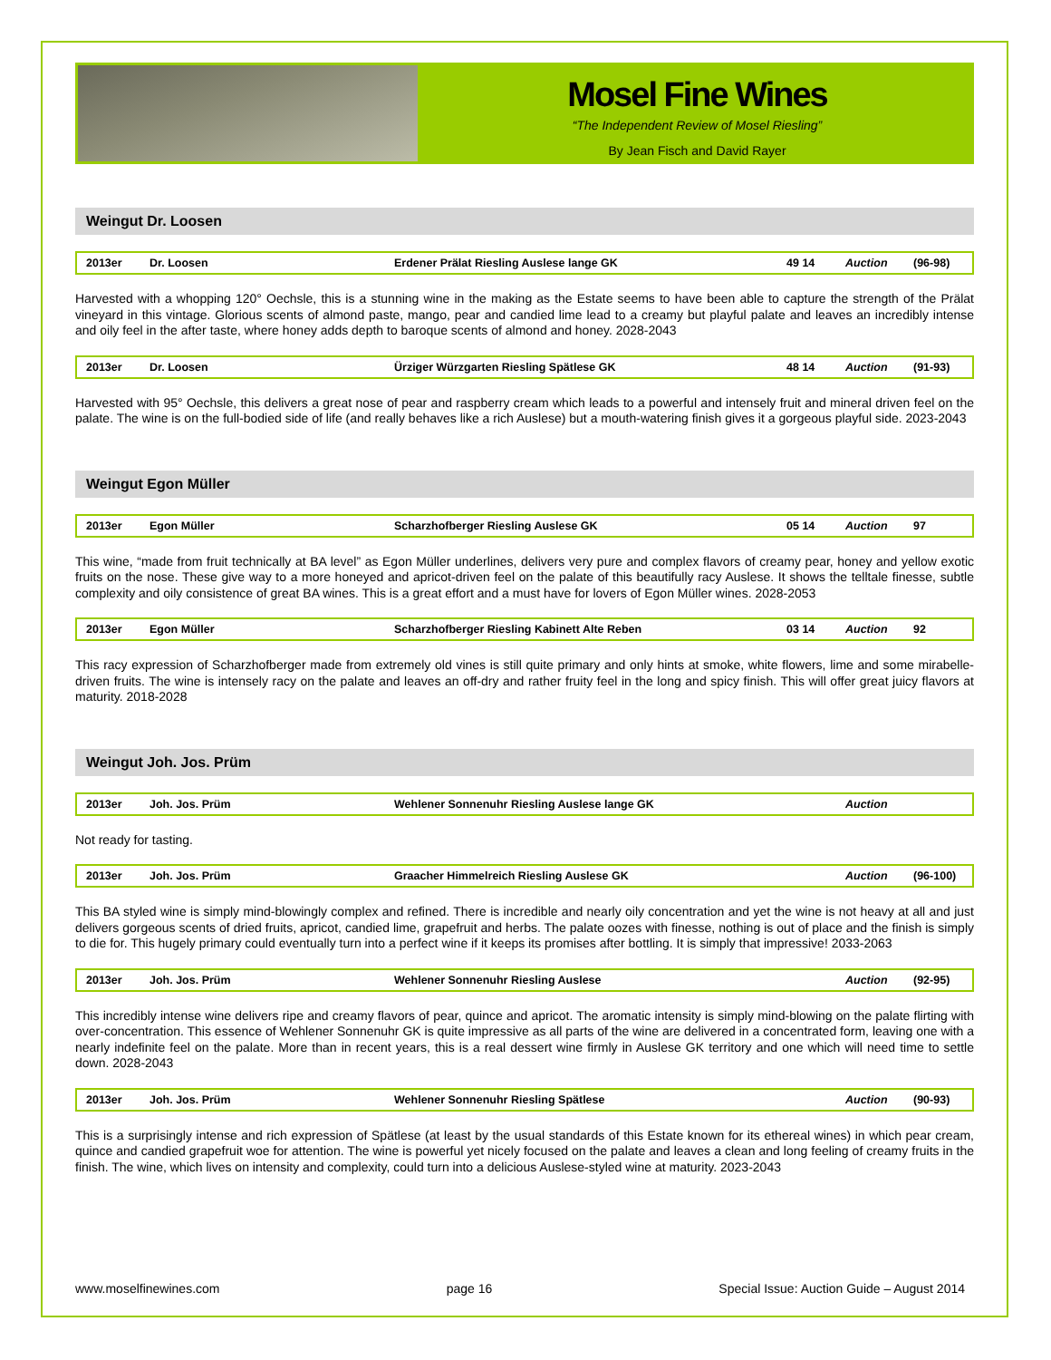Mosel Fine Wines
“The Independent Review of Mosel Riesling”
By Jean Fisch and David Rayer
Weingut Dr. Loosen
| 2013er | Dr. Loosen | Erdener Prälat Riesling Auslese lange GK | 49 14 | Auction | (96-98) |
Harvested with a whopping 120° Oechsle, this is a stunning wine in the making as the Estate seems to have been able to capture the strength of the Prälat vineyard in this vintage. Glorious scents of almond paste, mango, pear and candied lime lead to a creamy but playful palate and leaves an incredibly intense and oily feel in the after taste, where honey adds depth to baroque scents of almond and honey. 2028-2043
| 2013er | Dr. Loosen | Ürziger Würzgarten Riesling Spätlese GK | 48 14 | Auction | (91-93) |
Harvested with 95° Oechsle, this delivers a great nose of pear and raspberry cream which leads to a powerful and intensely fruit and mineral driven feel on the palate. The wine is on the full-bodied side of life (and really behaves like a rich Auslese) but a mouth-watering finish gives it a gorgeous playful side. 2023-2043
Weingut Egon Müller
| 2013er | Egon Müller | Scharzhofberger Riesling Auslese GK | 05 14 | Auction | 97 |
This wine, “made from fruit technically at BA level” as Egon Müller underlines, delivers very pure and complex flavors of creamy pear, honey and yellow exotic fruits on the nose. These give way to a more honeyed and apricot-driven feel on the palate of this beautifully racy Auslese. It shows the telltale finesse, subtle complexity and oily consistence of great BA wines. This is a great effort and a must have for lovers of Egon Müller wines. 2028-2053
| 2013er | Egon Müller | Scharzhofberger Riesling Kabinett Alte Reben | 03 14 | Auction | 92 |
This racy expression of Scharzhofberger made from extremely old vines is still quite primary and only hints at smoke, white flowers, lime and some mirabelle-driven fruits. The wine is intensely racy on the palate and leaves an off-dry and rather fruity feel in the long and spicy finish. This will offer great juicy flavors at maturity. 2018-2028
Weingut Joh. Jos. Prüm
| 2013er | Joh. Jos. Prüm | Wehlener Sonnenuhr Riesling Auslese lange GK | | Auction | |
Not ready for tasting.
| 2013er | Joh. Jos. Prüm | Graacher Himmelreich Riesling Auslese GK | | Auction | (96-100) |
This BA styled wine is simply mind-blowingly complex and refined. There is incredible and nearly oily concentration and yet the wine is not heavy at all and just delivers gorgeous scents of dried fruits, apricot, candied lime, grapefruit and herbs. The palate oozes with finesse, nothing is out of place and the finish is simply to die for. This hugely primary could eventually turn into a perfect wine if it keeps its promises after bottling. It is simply that impressive! 2033-2063
| 2013er | Joh. Jos. Prüm | Wehlener Sonnenuhr Riesling Auslese | | Auction | (92-95) |
This incredibly intense wine delivers ripe and creamy flavors of pear, quince and apricot. The aromatic intensity is simply mind-blowing on the palate flirting with over-concentration. This essence of Wehlener Sonnenuhr GK is quite impressive as all parts of the wine are delivered in a concentrated form, leaving one with a nearly indefinite feel on the palate. More than in recent years, this is a real dessert wine firmly in Auslese GK territory and one which will need time to settle down. 2028-2043
| 2013er | Joh. Jos. Prüm | Wehlener Sonnenuhr Riesling Spätlese | | Auction | (90-93) |
This is a surprisingly intense and rich expression of Spätlese (at least by the usual standards of this Estate known for its ethereal wines) in which pear cream, quince and candied grapefruit woe for attention. The wine is powerful yet nicely focused on the palate and leaves a clean and long feeling of creamy fruits in the finish. The wine, which lives on intensity and complexity, could turn into a delicious Auslese-styled wine at maturity. 2023-2043
www.moselfinewines.com page 16 Special Issue: Auction Guide – August 2014